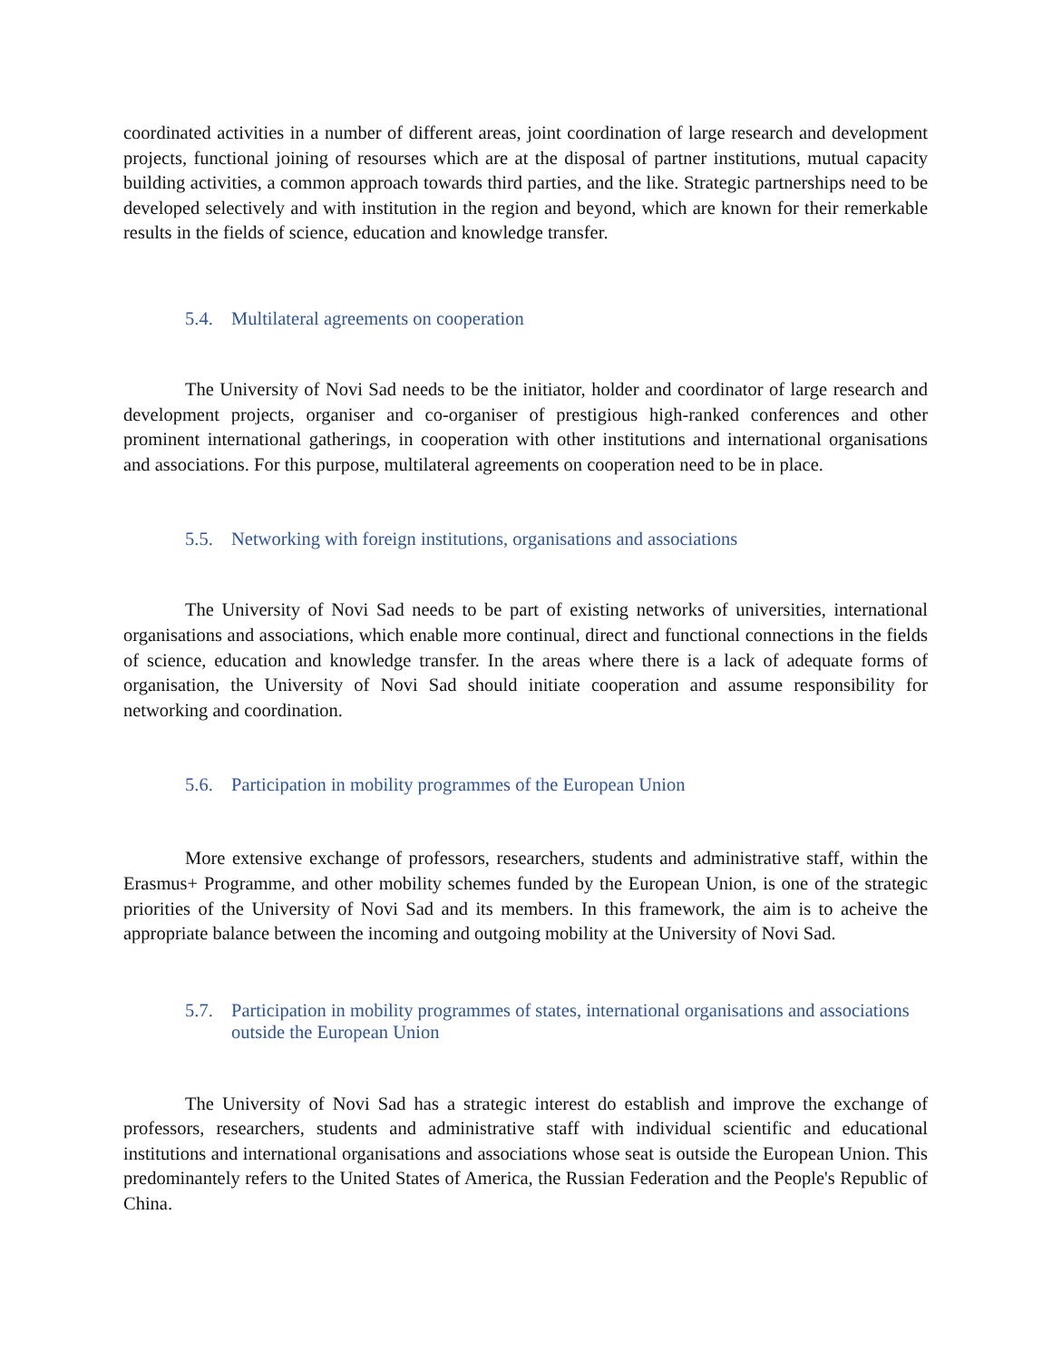coordinated activities in a number of different areas, joint coordination of large research and development projects, functional joining of resourses which are at the disposal of partner institutions, mutual capacity building activities, a common approach towards third parties, and the like. Strategic partnerships need to be developed selectively and with institution in the region and beyond, which are known for their remerkable results in the fields of science, education and knowledge transfer.
5.4. Multilateral agreements on cooperation
The University of Novi Sad needs to be the initiator, holder and coordinator of large research and development projects, organiser and co-organiser of prestigious high-ranked conferences and other prominent international gatherings, in cooperation with other institutions and international organisations and associations. For this purpose, multilateral agreements on cooperation need to be in place.
5.5. Networking with foreign institutions, organisations and associations
The University of Novi Sad needs to be part of existing networks of universities, international organisations and associations, which enable more continual, direct and functional connections in the fields of science, education and knowledge transfer. In the areas where there is a lack of adequate forms of organisation, the University of Novi Sad should initiate cooperation and assume responsibility for networking and coordination.
5.6. Participation in mobility programmes of the European Union
More extensive exchange of professors, researchers, students and administrative staff, within the Erasmus+ Programme, and other mobility schemes funded by the European Union, is one of the strategic priorities of the University of Novi Sad and its members. In this framework, the aim is to acheive the appropriate balance between the incoming and outgoing mobility at the University of Novi Sad.
5.7. Participation in mobility programmes of states, international organisations and associations outside the European Union
The University of Novi Sad has a strategic interest do establish and improve the exchange of professors, researchers, students and administrative staff with individual scientific and educational institutions and international organisations and associations whose seat is outside the European Union. This predominantely refers to the United States of America, the Russian Federation and the People's Republic of China.